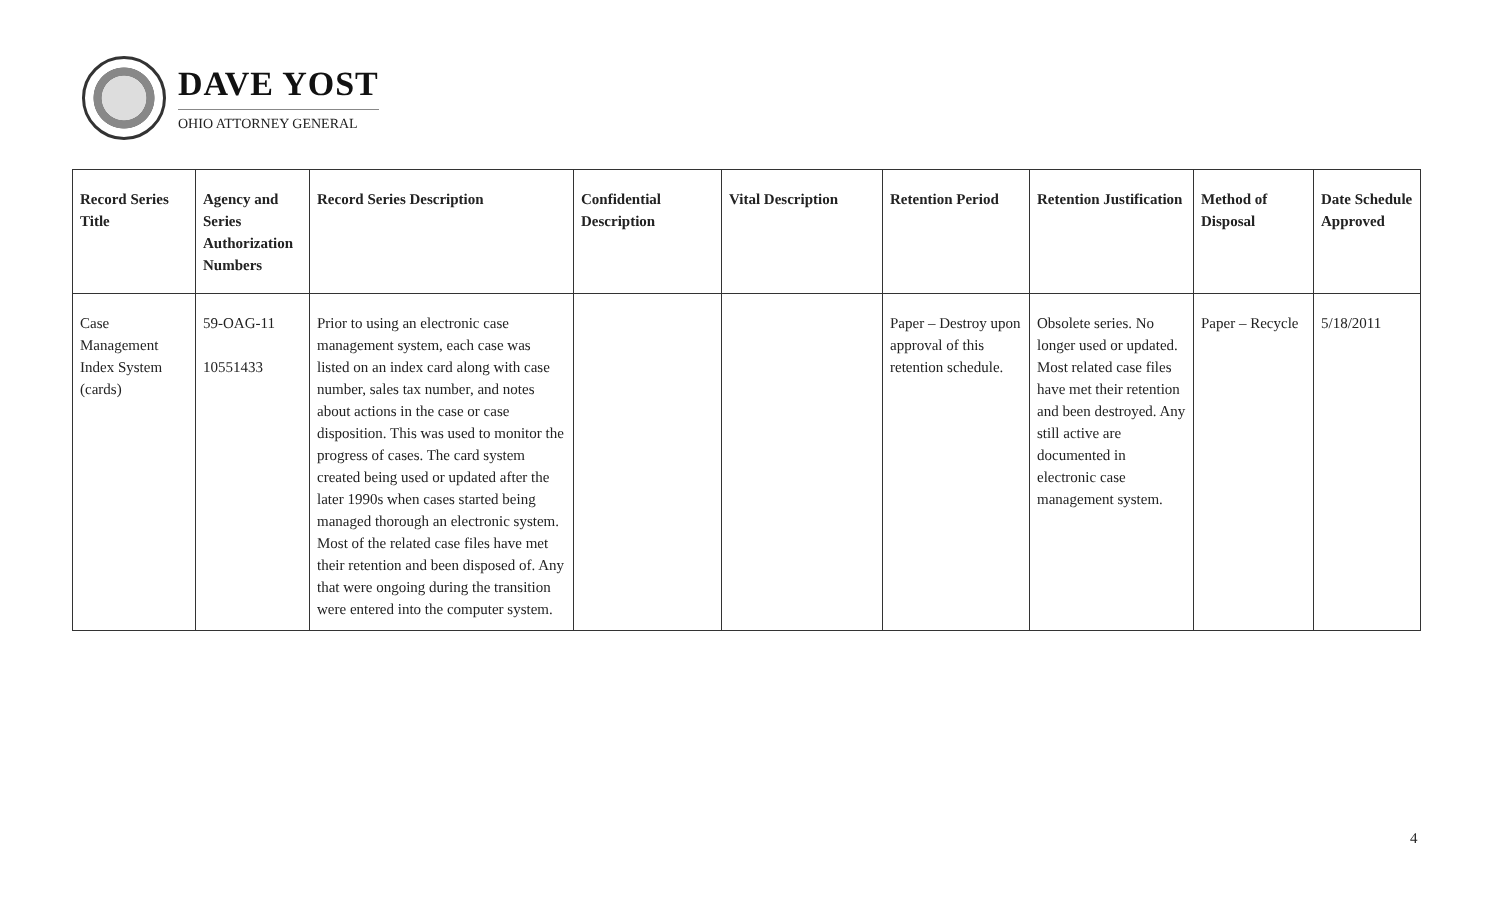DAVE YOST
OHIO ATTORNEY GENERAL
| Record Series Title | Agency and Series Authorization Numbers | Record Series Description | Confidential Description | Vital Description | Retention Period | Retention Justification | Method of Disposal | Date Schedule Approved |
| --- | --- | --- | --- | --- | --- | --- | --- | --- |
| Case Management Index System (cards) | 59-OAG-11 10551433 | Prior to using an electronic case management system, each case was listed on an index card along with case number, sales tax number, and notes about actions in the case or case disposition. This was used to monitor the progress of cases. The card system created being used or updated after the later 1990s when cases started being managed thorough an electronic system. Most of the related case files have met their retention and been disposed of. Any that were ongoing during the transition were entered into the computer system. | | | Paper – Destroy upon approval of this retention schedule. | Obsolete series. No longer used or updated. Most related case files have met their retention and been destroyed. Any still active are documented in electronic case management system. | Paper – Recycle | 5/18/2011 |
4